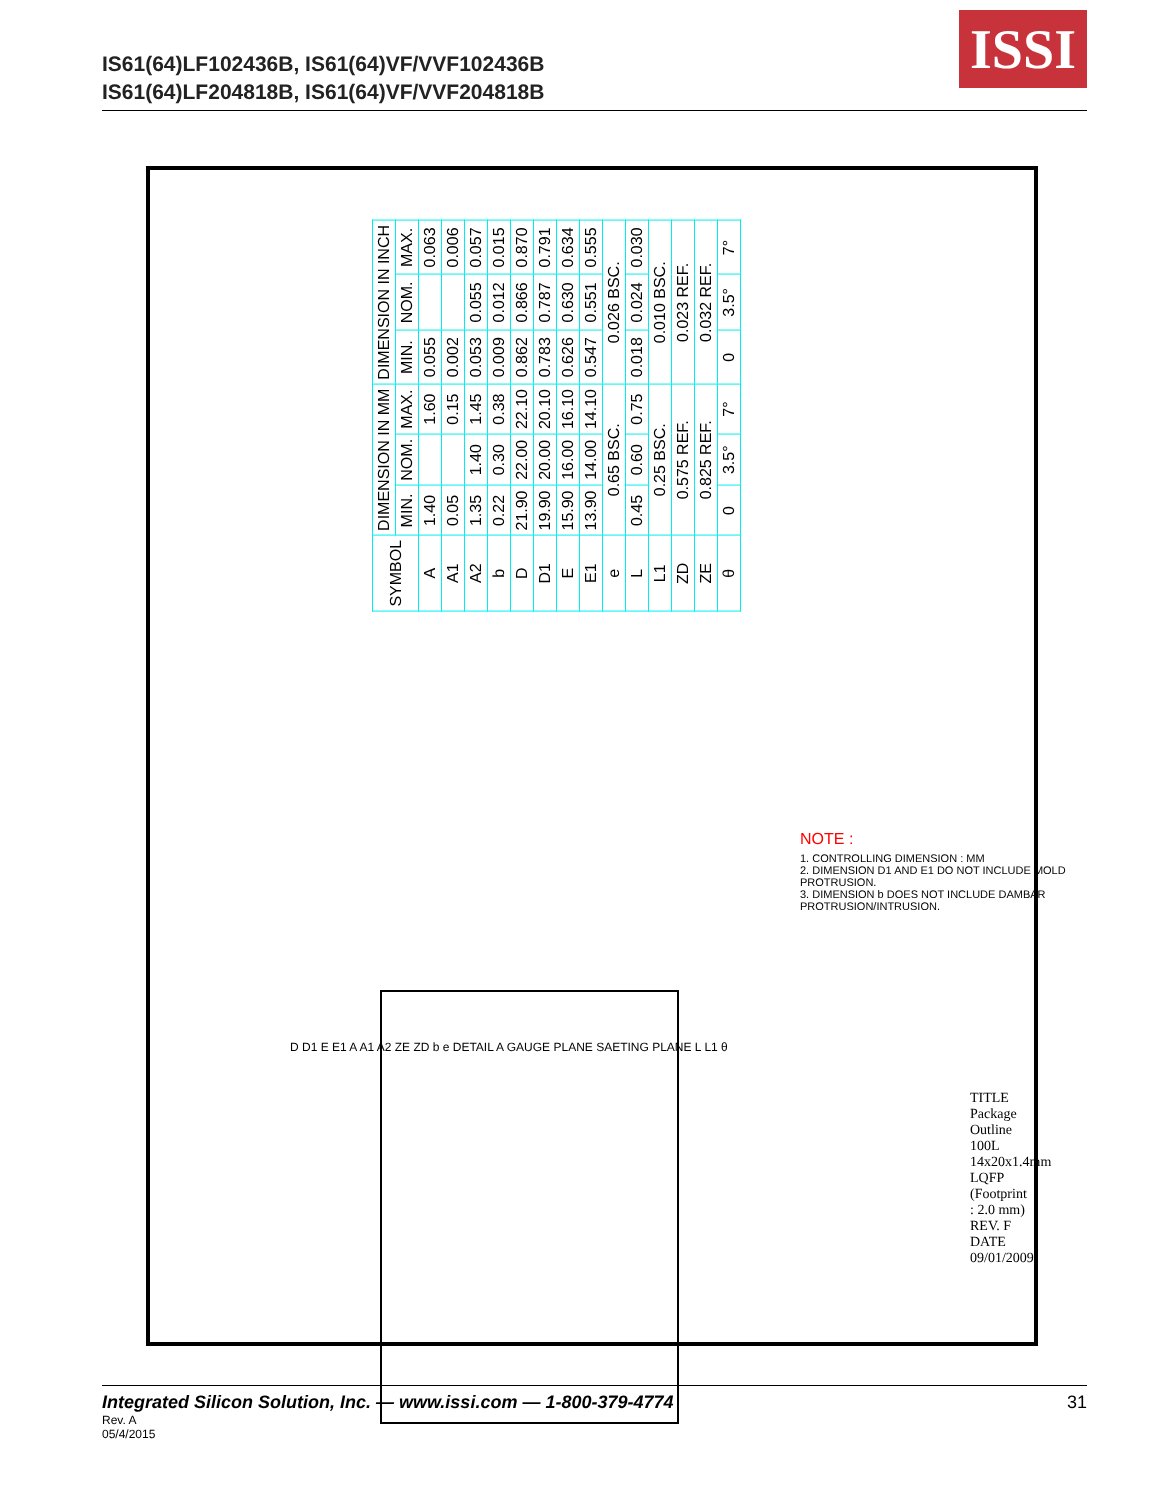IS61(64)LF102436B, IS61(64)VF/VVF102436B
IS61(64)LF204818B, IS61(64)VF/VVF204818B
ISSI
| SYMBOL | DIMENSION IN MM | | | DIMENSION IN INCH | | |
| --- | --- | --- | --- | --- | --- | --- |
| | MIN. | NOM. | MAX. | MIN. | NOM. | MAX. |
| A | 1.40 | | 1.60 | 0.055 | | 0.063 |
| A1 | 0.05 | | 0.15 | 0.002 | | 0.006 |
| A2 | 1.35 | 1.40 | 1.45 | 0.053 | 0.055 | 0.057 |
| b | 0.22 | 0.30 | 0.38 | 0.009 | 0.012 | 0.015 |
| D | 21.90 | 22.00 | 22.10 | 0.862 | 0.866 | 0.870 |
| D1 | 19.90 | 20.00 | 20.10 | 0.783 | 0.787 | 0.791 |
| E | 15.90 | 16.00 | 16.10 | 0.626 | 0.630 | 0.634 |
| E1 | 13.90 | 14.00 | 14.10 | 0.547 | 0.551 | 0.555 |
| e | 0.65 BSC. | | | 0.026 BSC. | | |
| L | 0.45 | 0.60 | 0.75 | 0.018 | 0.024 | 0.030 |
| L1 | 0.25 BSC. | | | 0.010 BSC. | | |
| ZD | 0.575 REF. | | | 0.023 REF. | | |
| ZE | 0.825 REF. | | | 0.032 REF. | | |
| θ | 0 | 3.5° | 7° | 0 | 3.5° | 7° |
NOTE :
1. CONTROLLING DIMENSION : MM
2. DIMENSION D1 AND E1 DO NOT INCLUDE MOLD PROTRUSION.
3. DIMENSION b DOES NOT INCLUDE DAMBAR PROTRUSION/INTRUSION.
D D1 E E1 A A1 A2 ZE ZD b e DETAIL A GAUGE PLANE SAETING PLANE L L1 θ
TITLE Package Outline 100L 14x20x1.4mm LQFP (Footprint : 2.0 mm) REV. F DATE 09/01/2009
31 Integrated Silicon Solution, Inc. — www.issi.com — 1-800-379-4774
Rev. A
05/4/2015